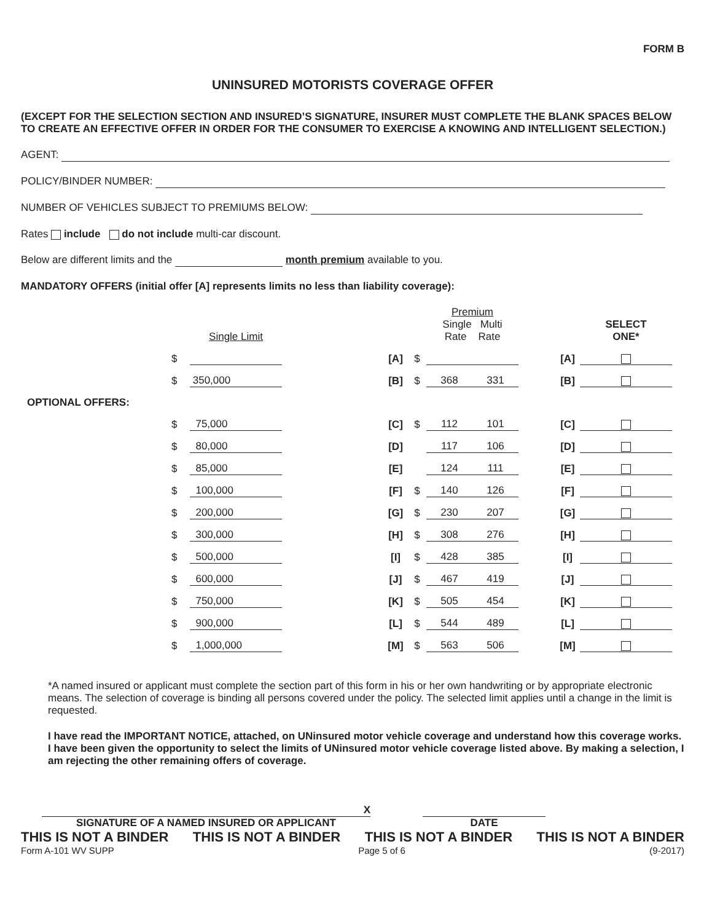FORM B
UNINSURED MOTORISTS COVERAGE OFFER
(EXCEPT FOR THE SELECTION SECTION AND INSURED’S SIGNATURE, INSURER MUST COMPLETE THE BLANK SPACES BELOW TO CREATE AN EFFECTIVE OFFER IN ORDER FOR THE CONSUMER TO EXERCISE A KNOWING AND INTELLIGENT SELECTION.)
AGENT:
POLICY/BINDER NUMBER:
NUMBER OF VEHICLES SUBJECT TO PREMIUMS BELOW:
Rates include do not include multi-car discount.
Below are different limits and the month premium available to you.
MANDATORY OFFERS (initial offer [A] represents limits no less than liability coverage):
| | | Single Limit | | | | Premium Single Multi Rate Rate | | | | SELECT ONE* |
| | $ | | | [A] | $ | | | | [A] | |
| | $ | 350,000 | | [B] | $ | 368 | 331 | | [B] | |
| OPTIONAL OFFERS: | | | | | | | | | | |
| | $ | 75,000 | | [C] | $ | 112 | 101 | | [C] | |
| | $ | 80,000 | | [D] | | 117 | 106 | | [D] | |
| | $ | 85,000 | | [E] | | 124 | 111 | | [E] | |
| | $ | 100,000 | | [F] | $ | 140 | 126 | | [F] | |
| | $ | 200,000 | | [G] | $ | 230 | 207 | | [G] | |
| | $ | 300,000 | | [H] | $ | 308 | 276 | | [H] | |
| | $ | 500,000 | | [I] | $ | 428 | 385 | | [I] | |
| | $ | 600,000 | | [J] | $ | 467 | 419 | | [J] | |
| | $ | 750,000 | | [K] | $ | 505 | 454 | | [K] | |
| | $ | 900,000 | | [L] | $ | 544 | 489 | | [L] | |
| | $ | 1,000,000 | | [M] | $ | 563 | 506 | | [M] | |
*A named insured or applicant must complete the section part of this form in his or her own handwriting or by appropriate electronic means. The selection of coverage is binding all persons covered under the policy. The selected limit applies until a change in the limit is requested.
I have read the IMPORTANT NOTICE, attached, on UNinsured motor vehicle coverage and understand how this coverage works. I have been given the opportunity to select the limits of UNinsured motor vehicle coverage listed above. By making a selection, I am rejecting the other remaining offers of coverage.
X
SIGNATURE OF A NAMED INSURED OR APPLICANT
DATE
THIS IS NOT A BINDER THIS IS NOT A BINDER THIS IS NOT A BINDER THIS IS NOT A BINDER
Form A-101 WV SUPP Page 5 of 6 (9-2017)